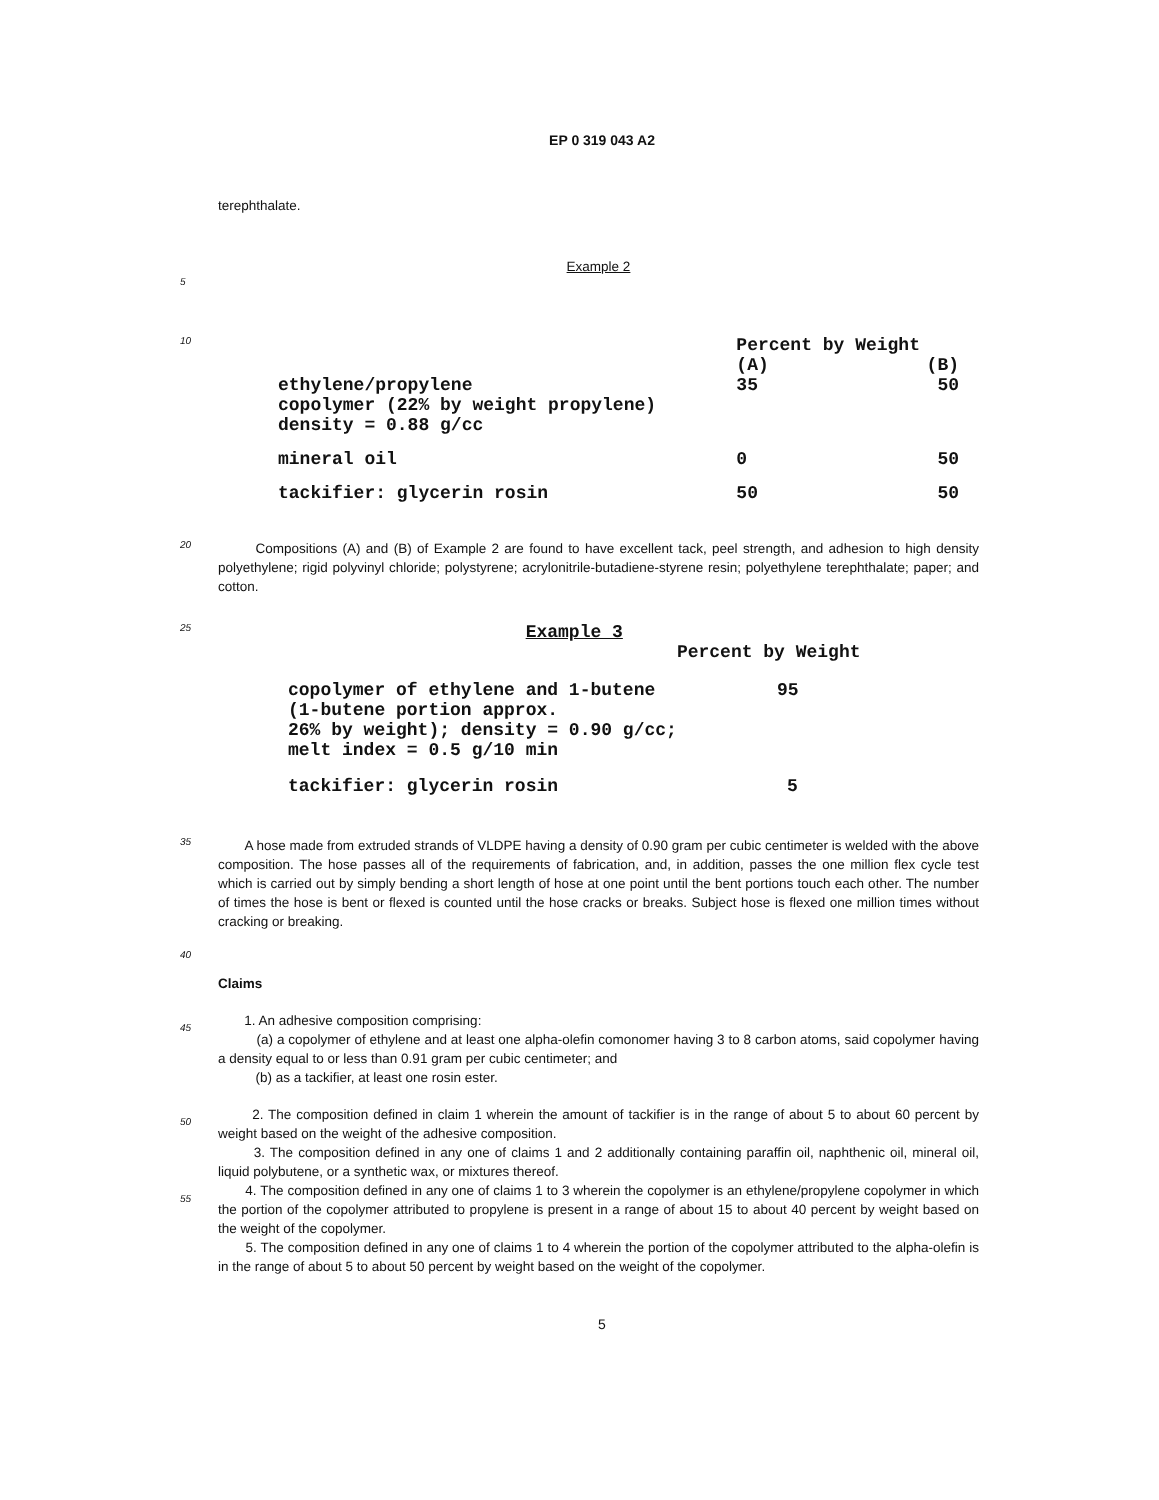EP 0 319 043 A2
terephthalate.
Example 2
5
10
| | Percent by Weight | |
| --- | --- | --- |
| | (A) | (B) |
| ethylene/propylene copolymer (22% by weight propylene) density = 0.88 g/cc | 35 | 50 |
| mineral oil | 0 | 50 |
| tackifier: glycerin rosin | 50 | 50 |
20
Compositions (A) and (B) of Example 2 are found to have excellent tack, peel strength, and adhesion to high density polyethylene; rigid polyvinyl chloride; polystyrene; acrylonitrile-butadiene-styrene resin; polyethylene terephthalate; paper; and cotton.
25
| Example 3 | |
| --- | --- |
| | Percent by Weight |
| copolymer of ethylene and 1-butene (1-butene portion approx. 26% by weight); density = 0.90 g/cc; melt index = 0.5 g/10 min | 95 |
| tackifier: glycerin rosin | 5 |
35
A hose made from extruded strands of VLDPE having a density of 0.90 gram per cubic centimeter is welded with the above composition. The hose passes all of the requirements of fabrication, and, in addition, passes the one million flex cycle test which is carried out by simply bending a short length of hose at one point until the bent portions touch each other. The number of times the hose is bent or flexed is counted until the hose cracks or breaks. Subject hose is flexed one million times without cracking or breaking.
40
Claims
45
1. An adhesive composition comprising:
(a) a copolymer of ethylene and at least one alpha-olefin comonomer having 3 to 8 carbon atoms, said copolymer having a density equal to or less than 0.91 gram per cubic centimeter; and
(b) as a tackifier, at least one rosin ester.
50
55
2. The composition defined in claim 1 wherein the amount of tackifier is in the range of about 5 to about 60 percent by weight based on the weight of the adhesive composition.
3. The composition defined in any one of claims 1 and 2 additionally containing paraffin oil, naphthenic oil, mineral oil, liquid polybutene, or a synthetic wax, or mixtures thereof.
4. The composition defined in any one of claims 1 to 3 wherein the copolymer is an ethylene/propylene copolymer in which the portion of the copolymer attributed to propylene is present in a range of about 15 to about 40 percent by weight based on the weight of the copolymer.
5. The composition defined in any one of claims 1 to 4 wherein the portion of the copolymer attributed to the alpha-olefin is in the range of about 5 to about 50 percent by weight based on the weight of the copolymer.
5